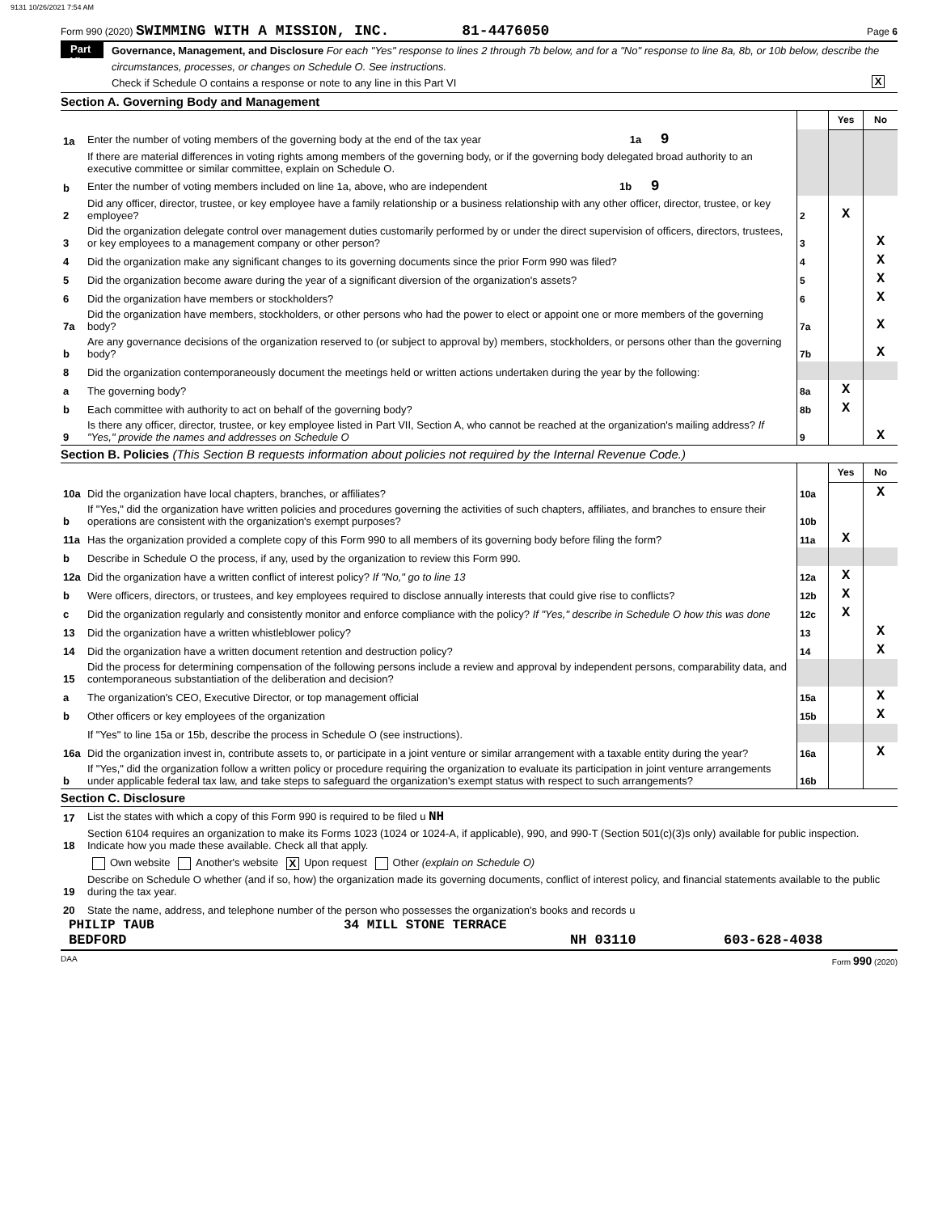9131 10/26/2021 7:54 AM
Form 990 (2020) SWIMMING WITH A MISSION, INC. 81-4476050 Page 6
Part VI
Governance, Management, and Disclosure For each "Yes" response to lines 2 through 7b below, and for a "No" response to line 8a, 8b, or 10b below, describe the circumstances, processes, or changes on Schedule O. See instructions.
Check if Schedule O contains a response or note to any line in this Part VI X
Section A. Governing Body and Management
| | | | Yes | No |
| 1a | Enter the number of voting members of the governing body at the end of the tax year 1a 9 | | | |
| | If there are material differences in voting rights among members of the governing body, or if the governing body delegated broad authority to an executive committee or similar committee, explain on Schedule O. | | | |
| b | Enter the number of voting members included on line 1a, above, who are independent 1b 9 | | | |
| 2 | Did any officer, director, trustee, or key employee have a family relationship or a business relationship with any other officer, director, trustee, or key employee? | 2 | X | |
| 3 | Did the organization delegate control over management duties customarily performed by or under the direct supervision of officers, directors, trustees, or key employees to a management company or other person? | 3 | | X |
| 4 | Did the organization make any significant changes to its governing documents since the prior Form 990 was filed? | 4 | | X |
| 5 | Did the organization become aware during the year of a significant diversion of the organization's assets? | 5 | | X |
| 6 | Did the organization have members or stockholders? | 6 | | X |
| 7a | Did the organization have members, stockholders, or other persons who had the power to elect or appoint one or more members of the governing body? | 7a | | X |
| b | Are any governance decisions of the organization reserved to (or subject to approval by) members, stockholders, or persons other than the governing body? | 7b | | X |
| 8 | Did the organization contemporaneously document the meetings held or written actions undertaken during the year by the following: | | | |
| a | The governing body? | 8a | X | |
| b | Each committee with authority to act on behalf of the governing body? | 8b | X | |
| 9 | Is there any officer, director, trustee, or key employee listed in Part VII, Section A, who cannot be reached at the organization's mailing address? If "Yes," provide the names and addresses on Schedule O | 9 | | X |
Section B. Policies (This Section B requests information about policies not required by the Internal Revenue Code.)
| | | | Yes | No |
| 10a | Did the organization have local chapters, branches, or affiliates? | 10a | | X |
| b | If "Yes," did the organization have written policies and procedures governing the activities of such chapters, affiliates, and branches to ensure their operations are consistent with the organization's exempt purposes? | 10b | | |
| 11a | Has the organization provided a complete copy of this Form 990 to all members of its governing body before filing the form? | 11a | X | |
| b | Describe in Schedule O the process, if any, used by the organization to review this Form 990. | | | |
| 12a | Did the organization have a written conflict of interest policy? If "No," go to line 13 | 12a | X | |
| b | Were officers, directors, or trustees, and key employees required to disclose annually interests that could give rise to conflicts? | 12b | X | |
| c | Did the organization regularly and consistently monitor and enforce compliance with the policy? If "Yes," describe in Schedule O how this was done | 12c | X | |
| 13 | Did the organization have a written whistleblower policy? | 13 | | X |
| 14 | Did the organization have a written document retention and destruction policy? | 14 | | X |
| 15 | Did the process for determining compensation of the following persons include a review and approval by independent persons, comparability data, and contemporaneous substantiation of the deliberation and decision? | | | |
| a | The organization's CEO, Executive Director, or top management official | 15a | | X |
| b | Other officers or key employees of the organization | 15b | | X |
| | If "Yes" to line 15a or 15b, describe the process in Schedule O (see instructions). | | | |
| 16a | Did the organization invest in, contribute assets to, or participate in a joint venture or similar arrangement with a taxable entity during the year? | 16a | | X |
| b | If "Yes," did the organization follow a written policy or procedure requiring the organization to evaluate its participation in joint venture arrangements under applicable federal tax law, and take steps to safeguard the organization's exempt status with respect to such arrangements? | 16b | | |
Section C. Disclosure
| 17 | List the states with which a copy of this Form 990 is required to be filed u NH |
| 18 | Section 6104 requires an organization to make its Forms 1023 (1024 or 1024-A, if applicable), 990, and 990-T (Section 501(c)(3)s only) available for public inspection. Indicate how you made these available. Check all that apply. |
| | Own website Another's website X Upon request Other (explain on Schedule O) |
| 19 | Describe on Schedule O whether (and if so, how) the organization made its governing documents, conflict of interest policy, and financial statements available to the public during the tax year. |
| 20 | State the name, address, and telephone number of the person who possesses the organization's books and records u |
PHILIP TAUB 34 MILL STONE TERRACE
BEDFORD NH 03110 603-628-4038
DAA Form 990 (2020)